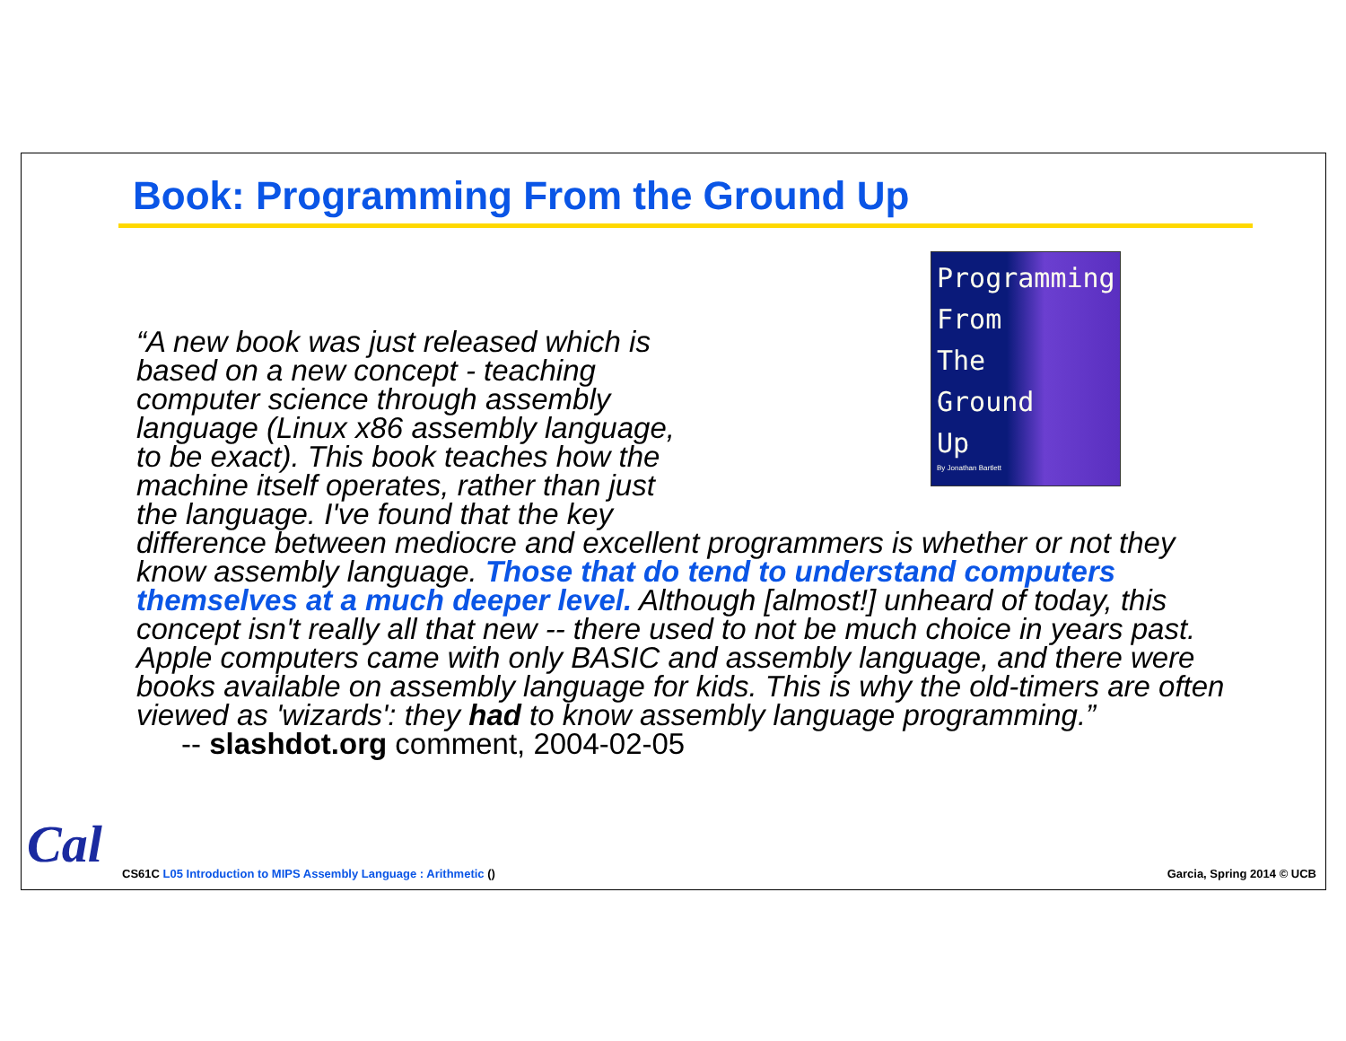Book: Programming From the Ground Up
Programming
From
The
Ground
Up
By Jonathan Bartlett
“A new book was just released which is
based on a new concept - teaching
computer science through assembly
language (Linux x86 assembly language,
to be exact). This book teaches how the
machine itself operates, rather than just
the language. I've found that the key
difference between mediocre and excellent programmers is whether or not they know assembly language. Those that do tend to understand computers themselves at a much deeper level. Although [almost!] unheard of today, this concept isn't really all that new -- there used to not be much choice in years past. Apple computers came with only BASIC and assembly language, and there were books available on assembly language for kids. This is why the old-timers are often viewed as 'wizards': they had to know assembly language programming.”
-- slashdot.org comment, 2004-02-05
Cal
CS61C L05 Introduction to MIPS Assembly Language : Arithmetic ()
Garcia, Spring 2014 © UCB